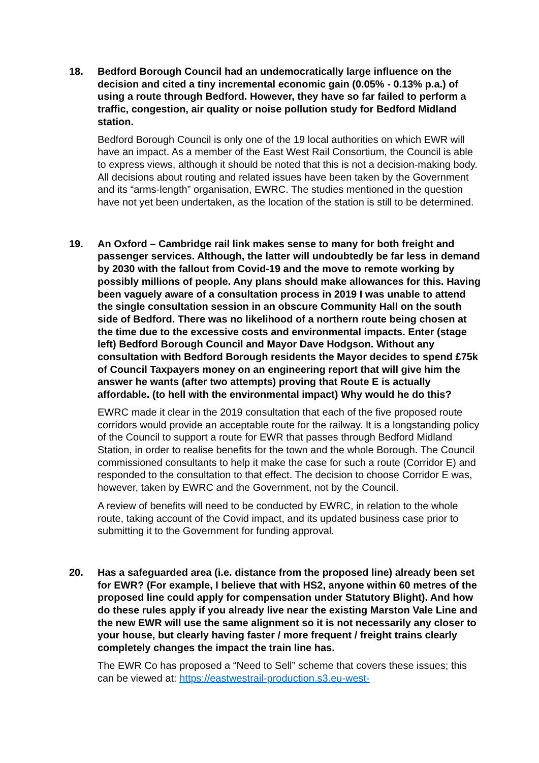18. Bedford Borough Council had an undemocratically large influence on the decision and cited a tiny incremental economic gain (0.05% - 0.13% p.a.) of using a route through Bedford. However, they have so far failed to perform a traffic, congestion, air quality or noise pollution study for Bedford Midland station.
Bedford Borough Council is only one of the 19 local authorities on which EWR will have an impact. As a member of the East West Rail Consortium, the Council is able to express views, although it should be noted that this is not a decision-making body. All decisions about routing and related issues have been taken by the Government and its “arms-length” organisation, EWRC. The studies mentioned in the question have not yet been undertaken, as the location of the station is still to be determined.
19. An Oxford – Cambridge rail link makes sense to many for both freight and passenger services. Although, the latter will undoubtedly be far less in demand by 2030 with the fallout from Covid-19 and the move to remote working by possibly millions of people. Any plans should make allowances for this. Having been vaguely aware of a consultation process in 2019 I was unable to attend the single consultation session in an obscure Community Hall on the south side of Bedford. There was no likelihood of a northern route being chosen at the time due to the excessive costs and environmental impacts. Enter (stage left) Bedford Borough Council and Mayor Dave Hodgson. Without any consultation with Bedford Borough residents the Mayor decides to spend £75k of Council Taxpayers money on an engineering report that will give him the answer he wants (after two attempts) proving that Route E is actually affordable. (to hell with the environmental impact) Why would he do this?
EWRC made it clear in the 2019 consultation that each of the five proposed route corridors would provide an acceptable route for the railway. It is a longstanding policy of the Council to support a route for EWR that passes through Bedford Midland Station, in order to realise benefits for the town and the whole Borough. The Council commissioned consultants to help it make the case for such a route (Corridor E) and responded to the consultation to that effect. The decision to choose Corridor E was, however, taken by EWRC and the Government, not by the Council.
A review of benefits will need to be conducted by EWRC, in relation to the whole route, taking account of the Covid impact, and its updated business case prior to submitting it to the Government for funding approval.
20. Has a safeguarded area (i.e. distance from the proposed line) already been set for EWR? (For example, I believe that with HS2, anyone within 60 metres of the proposed line could apply for compensation under Statutory Blight). And how do these rules apply if you already live near the existing Marston Vale Line and the new EWR will use the same alignment so it is not necessarily any closer to your house, but clearly having faster / more frequent / freight trains clearly completely changes the impact the train line has.
The EWR Co has proposed a “Need to Sell” scheme that covers these issues; this can be viewed at: https://eastwestrail-production.s3.eu-west-